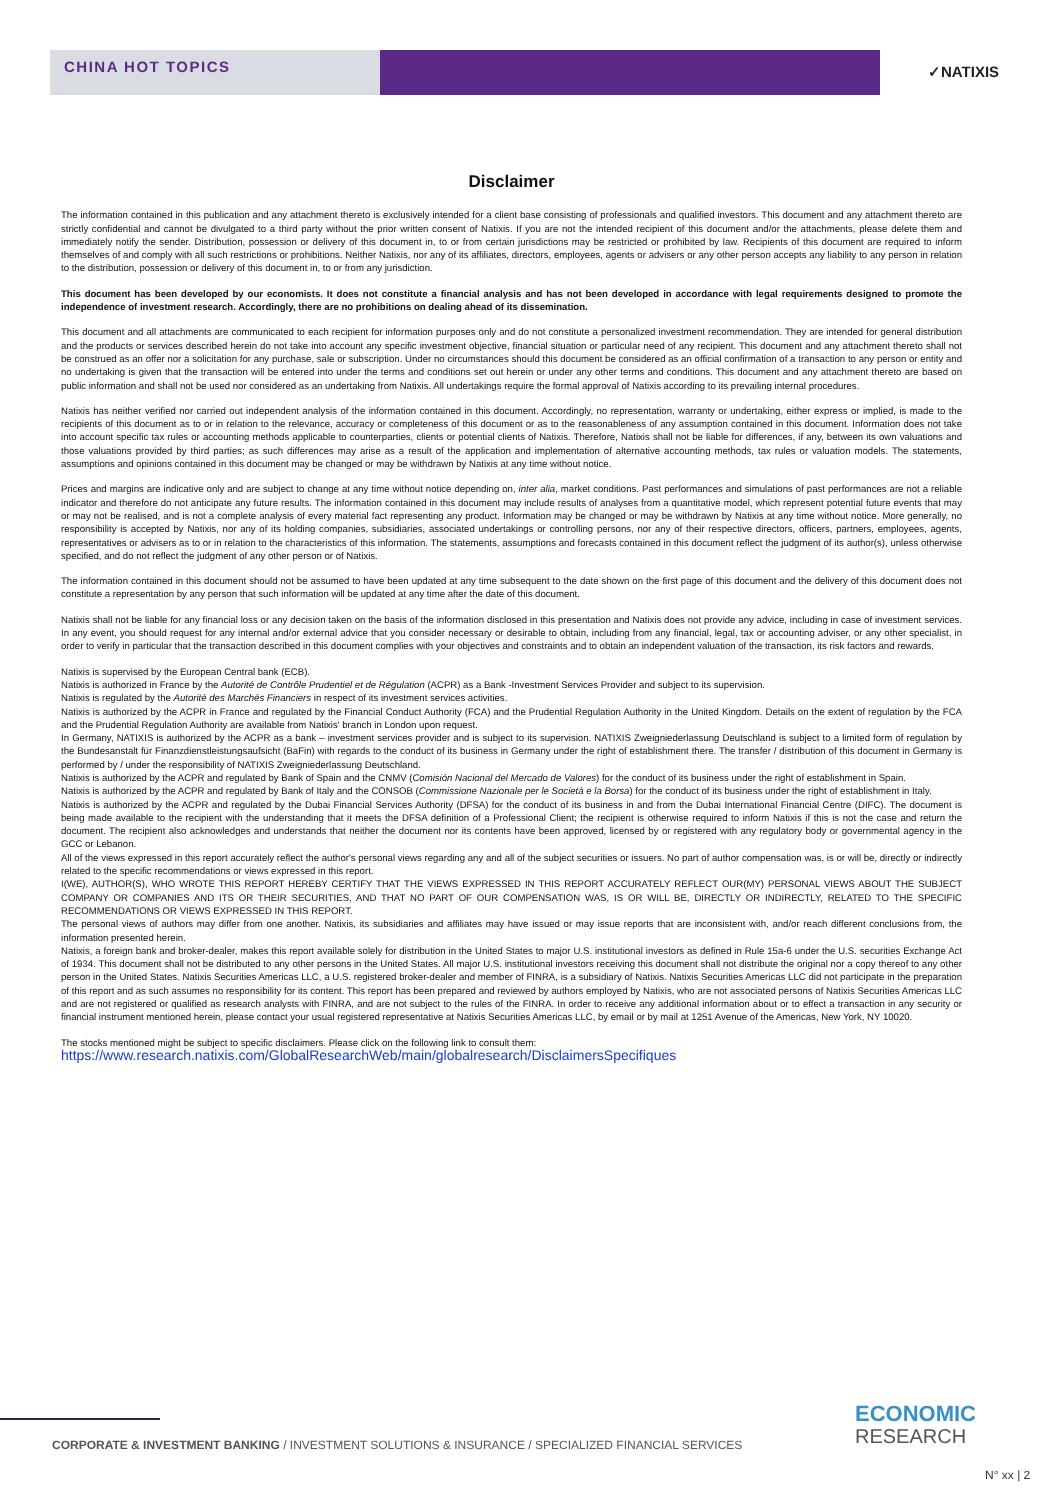CHINA HOT TOPICS ✓NATIXIS
Disclaimer
The information contained in this publication and any attachment thereto is exclusively intended for a client base consisting of professionals and qualified investors. This document and any attachment thereto are strictly confidential and cannot be divulgated to a third party without the prior written consent of Natixis. If you are not the intended recipient of this document and/or the attachments, please delete them and immediately notify the sender. Distribution, possession or delivery of this document in, to or from certain jurisdictions may be restricted or prohibited by law. Recipients of this document are required to inform themselves of and comply with all such restrictions or prohibitions. Neither Natixis, nor any of its affiliates, directors, employees, agents or advisers or any other person accepts any liability to any person in relation to the distribution, possession or delivery of this document in, to or from any jurisdiction.
This document has been developed by our economists. It does not constitute a financial analysis and has not been developed in accordance with legal requirements designed to promote the independence of investment research. Accordingly, there are no prohibitions on dealing ahead of its dissemination.
This document and all attachments are communicated to each recipient for information purposes only and do not constitute a personalized investment recommendation. They are intended for general distribution and the products or services described herein do not take into account any specific investment objective, financial situation or particular need of any recipient. This document and any attachment thereto shall not be construed as an offer nor a solicitation for any purchase, sale or subscription. Under no circumstances should this document be considered as an official confirmation of a transaction to any person or entity and no undertaking is given that the transaction will be entered into under the terms and conditions set out herein or under any other terms and conditions. This document and any attachment thereto are based on public information and shall not be used nor considered as an undertaking from Natixis. All undertakings require the formal approval of Natixis according to its prevailing internal procedures.
Natixis has neither verified nor carried out independent analysis of the information contained in this document. Accordingly, no representation, warranty or undertaking, either express or implied, is made to the recipients of this document as to or in relation to the relevance, accuracy or completeness of this document or as to the reasonableness of any assumption contained in this document. Information does not take into account specific tax rules or accounting methods applicable to counterparties, clients or potential clients of Natixis. Therefore, Natixis shall not be liable for differences, if any, between its own valuations and those valuations provided by third parties; as such differences may arise as a result of the application and implementation of alternative accounting methods, tax rules or valuation models. The statements, assumptions and opinions contained in this document may be changed or may be withdrawn by Natixis at any time without notice.
Prices and margins are indicative only and are subject to change at any time without notice depending on, inter alia, market conditions. Past performances and simulations of past performances are not a reliable indicator and therefore do not anticipate any future results. The information contained in this document may include results of analyses from a quantitative model, which represent potential future events that may or may not be realised, and is not a complete analysis of every material fact representing any product. Information may be changed or may be withdrawn by Natixis at any time without notice. More generally, no responsibility is accepted by Natixis, nor any of its holding companies, subsidiaries, associated undertakings or controlling persons, nor any of their respective directors, officers, partners, employees, agents, representatives or advisers as to or in relation to the characteristics of this information. The statements, assumptions and forecasts contained in this document reflect the judgment of its author(s), unless otherwise specified, and do not reflect the judgment of any other person or of Natixis.
The information contained in this document should not be assumed to have been updated at any time subsequent to the date shown on the first page of this document and the delivery of this document does not constitute a representation by any person that such information will be updated at any time after the date of this document.
Natixis shall not be liable for any financial loss or any decision taken on the basis of the information disclosed in this presentation and Natixis does not provide any advice, including in case of investment services. In any event, you should request for any internal and/or external advice that you consider necessary or desirable to obtain, including from any financial, legal, tax or accounting adviser, or any other specialist, in order to verify in particular that the transaction described in this document complies with your objectives and constraints and to obtain an independent valuation of the transaction, its risk factors and rewards.
Natixis is supervised by the European Central bank (ECB).
Natixis is authorized in France by the Autorité de Contrôle Prudentiel et de Régulation (ACPR) as a Bank -Investment Services Provider and subject to its supervision.
Natixis is regulated by the Autorité des Marchés Financiers in respect of its investment services activities.
Natixis is authorized by the ACPR in France and regulated by the Financial Conduct Authority (FCA) and the Prudential Regulation Authority in the United Kingdom. Details on the extent of regulation by the FCA and the Prudential Regulation Authority are available from Natixis' branch in London upon request.
In Germany, NATIXIS is authorized by the ACPR as a bank – investment services provider and is subject to its supervision. NATIXIS Zweigniederlassung Deutschland is subject to a limited form of regulation by the Bundesanstalt für Finanzdienstleistungsaufsicht (BaFin) with regards to the conduct of its business in Germany under the right of establishment there. The transfer / distribution of this document in Germany is performed by / under the responsibility of NATIXIS Zweigniederlassung Deutschland.
Natixis is authorized by the ACPR and regulated by Bank of Spain and the CNMV (Comisión Nacional del Mercado de Valores) for the conduct of its business under the right of establishment in Spain.
Natixis is authorized by the ACPR and regulated by Bank of Italy and the CONSOB (Commissione Nazionale per le Società e la Borsa) for the conduct of its business under the right of establishment in Italy.
Natixis is authorized by the ACPR and regulated by the Dubai Financial Services Authority (DFSA) for the conduct of its business in and from the Dubai International Financial Centre (DIFC). The document is being made available to the recipient with the understanding that it meets the DFSA definition of a Professional Client; the recipient is otherwise required to inform Natixis if this is not the case and return the document. The recipient also acknowledges and understands that neither the document nor its contents have been approved, licensed by or registered with any regulatory body or governmental agency in the GCC or Lebanon.
All of the views expressed in this report accurately reflect the author's personal views regarding any and all of the subject securities or issuers. No part of author compensation was, is or will be, directly or indirectly related to the specific recommendations or views expressed in this report.
I(WE), AUTHOR(S), WHO WROTE THIS REPORT HEREBY CERTIFY THAT THE VIEWS EXPRESSED IN THIS REPORT ACCURATELY REFLECT OUR(MY) PERSONAL VIEWS ABOUT THE SUBJECT COMPANY OR COMPANIES AND ITS OR THEIR SECURITIES, AND THAT NO PART OF OUR COMPENSATION WAS, IS OR WILL BE, DIRECTLY OR INDIRECTLY, RELATED TO THE SPECIFIC RECOMMENDATIONS OR VIEWS EXPRESSED IN THIS REPORT.
The personal views of authors may differ from one another. Natixis, its subsidiaries and affiliates may have issued or may issue reports that are inconsistent with, and/or reach different conclusions from, the information presented herein.
Natixis, a foreign bank and broker-dealer, makes this report available solely for distribution in the United States to major U.S. institutional investors as defined in Rule 15a-6 under the U.S. securities Exchange Act of 1934. This document shall not be distributed to any other persons in the United States. All major U.S. institutional investors receiving this document shall not distribute the original nor a copy thereof to any other person in the United States. Natixis Securities Americas LLC, a U.S. registered broker-dealer and member of FINRA, is a subsidiary of Natixis. Natixis Securities Americas LLC did not participate in the preparation of this report and as such assumes no responsibility for its content. This report has been prepared and reviewed by authors employed by Natixis, who are not associated persons of Natixis Securities Americas LLC and are not registered or qualified as research analysts with FINRA, and are not subject to the rules of the FINRA. In order to receive any additional information about or to effect a transaction in any security or financial instrument mentioned herein, please contact your usual registered representative at Natixis Securities Americas LLC, by email or by mail at 1251 Avenue of the Americas, New York, NY 10020.
The stocks mentioned might be subject to specific disclaimers. Please click on the following link to consult them:
https://www.research.natixis.com/GlobalResearchWeb/main/globalresearch/DisclaimersSpecifiques
ECONOMIC
RESEARCH
CORPORATE & INVESTMENT BANKING / INVESTMENT SOLUTIONS & INSURANCE / SPECIALIZED FINANCIAL SERVICES
N° xx | 2